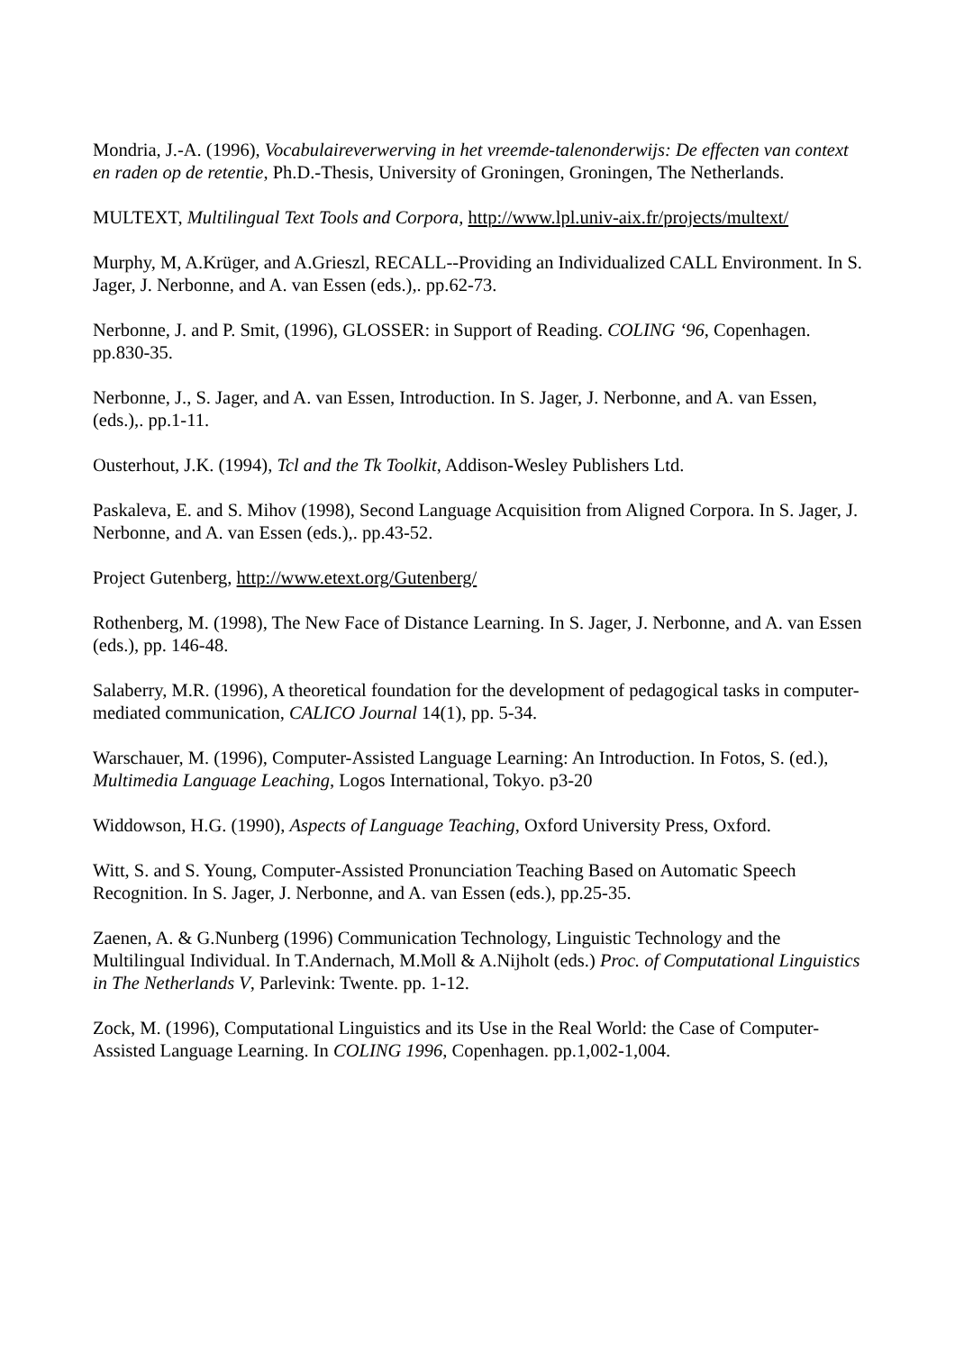Mondria, J.-A. (1996), Vocabulaireverwerving in het vreemde-talenonderwijs: De effecten van context en raden op de retentie, Ph.D.-Thesis, University of Groningen, Groningen, The Netherlands.
MULTEXT, Multilingual Text Tools and Corpora, http://www.lpl.univ-aix.fr/projects/multext/
Murphy, M, A.Krüger, and A.Grieszl, RECALL--Providing an Individualized CALL Environment. In S. Jager, J. Nerbonne, and A. van Essen (eds.),. pp.62-73.
Nerbonne, J. and P. Smit, (1996), GLOSSER: in Support of Reading. COLING ‘96, Copenhagen. pp.830-35.
Nerbonne, J., S. Jager, and A. van Essen, Introduction. In S. Jager, J. Nerbonne, and A. van Essen, (eds.),. pp.1-11.
Ousterhout, J.K. (1994), Tcl and the Tk Toolkit, Addison-Wesley Publishers Ltd.
Paskaleva, E. and S. Mihov (1998), Second Language Acquisition from Aligned Corpora. In S. Jager, J. Nerbonne, and A. van Essen (eds.),. pp.43-52.
Project Gutenberg, http://www.etext.org/Gutenberg/
Rothenberg, M. (1998), The New Face of Distance Learning. In S. Jager, J. Nerbonne, and A. van Essen (eds.), pp. 146-48.
Salaberry, M.R. (1996), A theoretical foundation for the development of pedagogical tasks in computer-mediated communication, CALICO Journal 14(1), pp. 5-34.
Warschauer, M. (1996), Computer-Assisted Language Learning: An Introduction. In Fotos, S. (ed.), Multimedia Language Leaching, Logos International, Tokyo. p3-20
Widdowson, H.G. (1990), Aspects of Language Teaching, Oxford University Press, Oxford.
Witt, S. and S. Young, Computer-Assisted Pronunciation Teaching Based on Automatic Speech Recognition. In S. Jager, J. Nerbonne, and A. van Essen (eds.), pp.25-35.
Zaenen, A. & G.Nunberg (1996) Communication Technology, Linguistic Technology and the Multilingual Individual. In T.Andernach, M.Moll & A.Nijholt (eds.) Proc. of Computational Linguistics in The Netherlands V, Parlevink: Twente. pp. 1-12.
Zock, M. (1996), Computational Linguistics and its Use in the Real World: the Case of Computer-Assisted Language Learning. In COLING 1996, Copenhagen. pp.1,002-1,004.